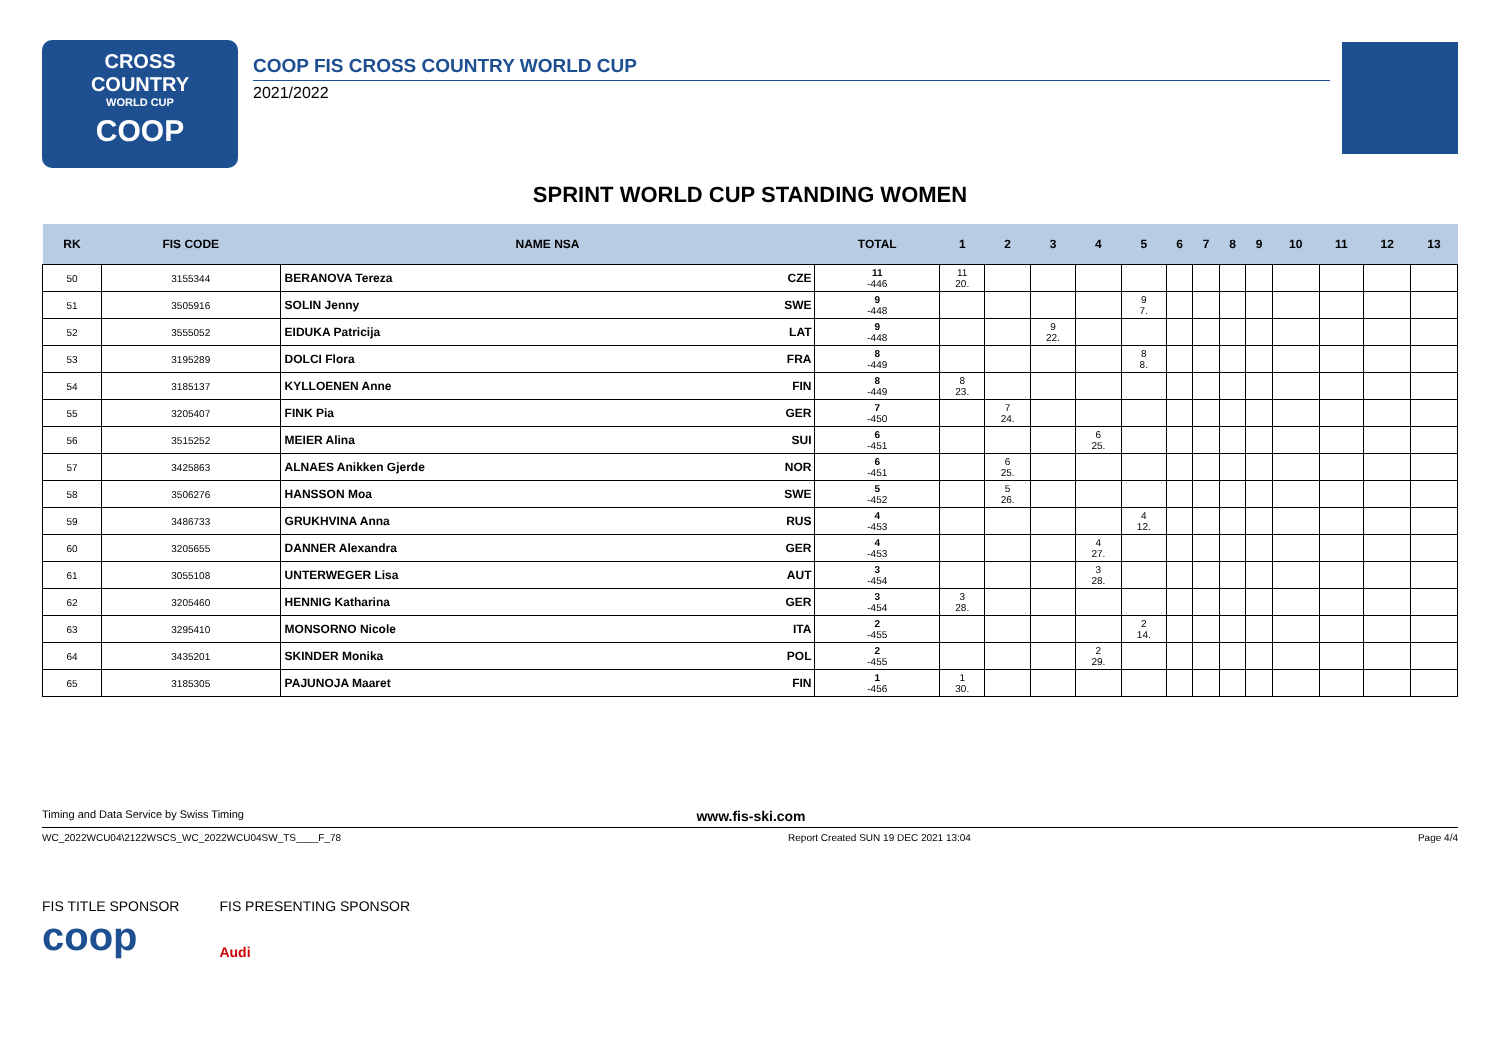CROSS
COUNTRY
WORLD CUP
COOP
COOP FIS CROSS COUNTRY WORLD CUP
2021/2022
SPRINT WORLD CUP STANDING WOMEN
| RK | FIS CODE | NAME NSA | | TOTAL | 1 | 2 | 3 | 4 | 5 | 6 | 7 | 8 | 9 | 10 | 11 | 12 | 13 |
| --- | --- | --- | --- | --- | --- | --- | --- | --- | --- | --- | --- | --- | --- | --- | --- | --- | --- |
| 50 | 3155344 | BERANOVA Tereza | CZE | 11 -446 | 11 20. | | | | | | | | | | | | |
| 51 | 3505916 | SOLIN Jenny | SWE | 9 -448 | | | | | 9 7. | | | | | | | | |
| 52 | 3555052 | EIDUKA Patricija | LAT | 9 -448 | | | 9 22. | | | | | | | | | | |
| 53 | 3195289 | DOLCI Flora | FRA | 8 -449 | | | | | 8 8. | | | | | | | | |
| 54 | 3185137 | KYLLOENEN Anne | FIN | 8 -449 | 8 23. | | | | | | | | | | | | |
| 55 | 3205407 | FINK Pia | GER | 7 -450 | | 7 24. | | | | | | | | | | | |
| 56 | 3515252 | MEIER Alina | SUI | 6 -451 | | | | 6 25. | | | | | | | | | |
| 57 | 3425863 | ALNAES Anikken Gjerde | NOR | 6 -451 | | 6 25. | | | | | | | | | | | |
| 58 | 3506276 | HANSSON Moa | SWE | 5 -452 | | 5 26. | | | | | | | | | | | |
| 59 | 3486733 | GRUKHVINA Anna | RUS | 4 -453 | | | | | 4 12. | | | | | | | | |
| 60 | 3205655 | DANNER Alexandra | GER | 4 -453 | | | | 4 27. | | | | | | | | | |
| 61 | 3055108 | UNTERWEGER Lisa | AUT | 3 -454 | | | | 3 28. | | | | | | | | | |
| 62 | 3205460 | HENNIG Katharina | GER | 3 -454 | 3 28. | | | | | | | | | | | | |
| 63 | 3295410 | MONSORNO Nicole | ITA | 2 -455 | | | | | 2 14. | | | | | | | | |
| 64 | 3435201 | SKINDER Monika | POL | 2 -455 | | | | 2 29. | | | | | | | | | |
| 65 | 3185305 | PAJUNOJA Maaret | FIN | 1 -456 | 1 30. | | | | | | | | | | | | |
Timing and Data Service by Swiss Timing www.fis-ski.com
WC_2022WCU04\2122WSCS_WC_2022WCU04SW_TS____F_78 Report Created SUN 19 DEC 2021 13:04 Page 4/4
FIS TITLE SPONSOR
coop
FIS PRESENTING SPONSOR
Audi